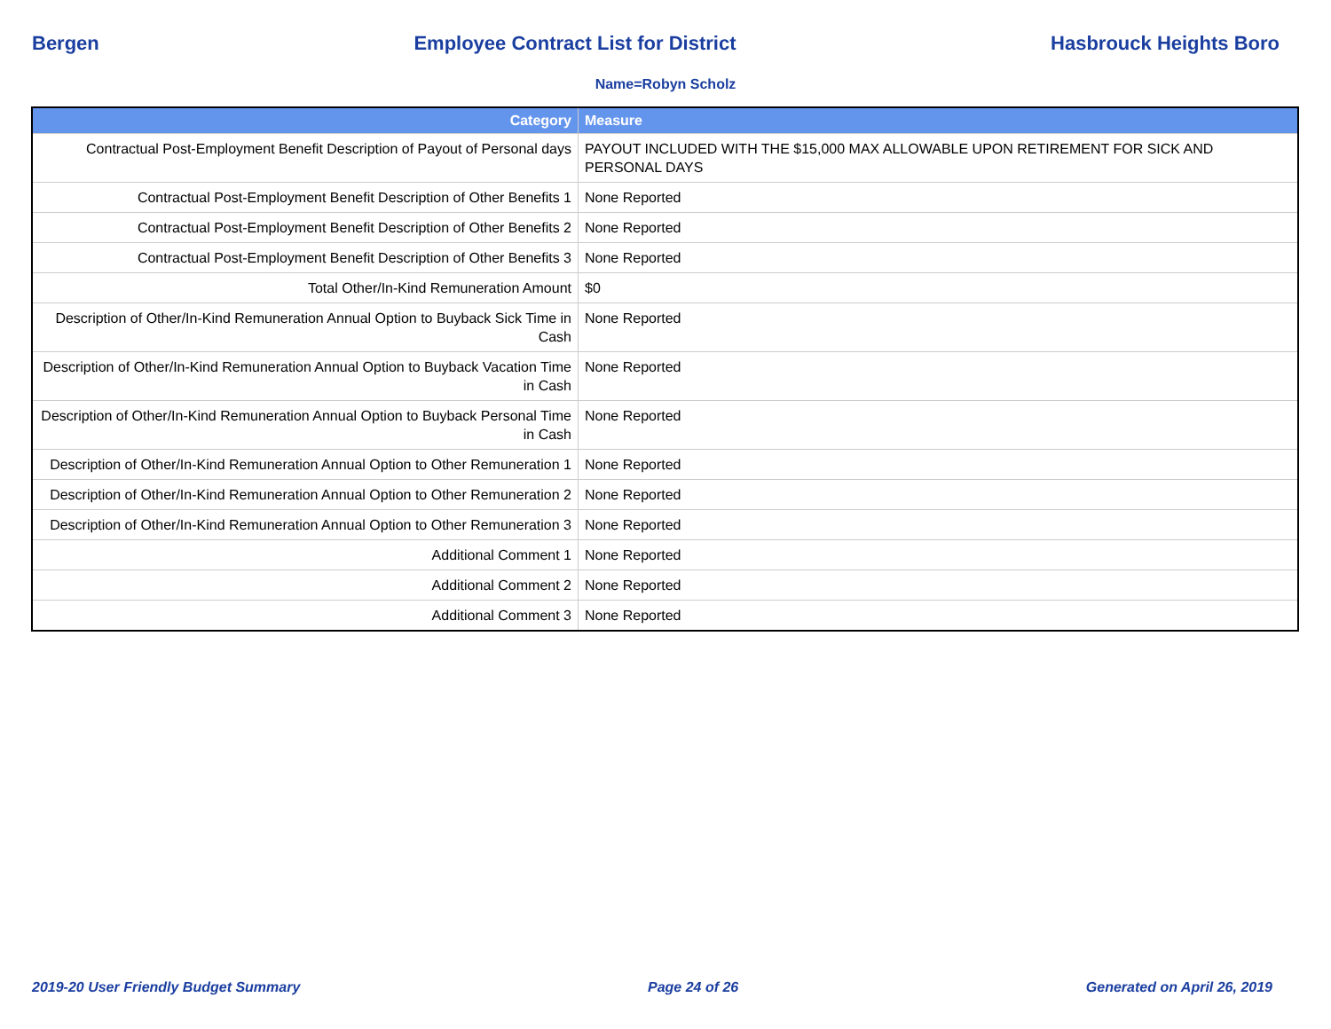Bergen Employee Contract List for District Hasbrouck Heights Boro
Name=Robyn Scholz
| Category | Measure |
| --- | --- |
| Contractual Post-Employment Benefit Description of Payout of Personal days | PAYOUT INCLUDED WITH THE $15,000 MAX ALLOWABLE UPON RETIREMENT FOR SICK AND PERSONAL DAYS |
| Contractual Post-Employment Benefit Description of Other Benefits 1 | None Reported |
| Contractual Post-Employment Benefit Description of Other Benefits 2 | None Reported |
| Contractual Post-Employment Benefit Description of Other Benefits 3 | None Reported |
| Total Other/In-Kind Remuneration Amount | $0 |
| Description of Other/In-Kind Remuneration Annual Option to Buyback Sick Time in Cash | None Reported |
| Description of Other/In-Kind Remuneration Annual Option to Buyback Vacation Time in Cash | None Reported |
| Description of Other/In-Kind Remuneration Annual Option to Buyback Personal Time in Cash | None Reported |
| Description of Other/In-Kind Remuneration Annual Option to Other Remuneration 1 | None Reported |
| Description of Other/In-Kind Remuneration Annual Option to Other Remuneration 2 | None Reported |
| Description of Other/In-Kind Remuneration Annual Option to Other Remuneration 3 | None Reported |
| Additional Comment 1 | None Reported |
| Additional Comment 2 | None Reported |
| Additional Comment 3 | None Reported |
2019-20 User Friendly Budget Summary Page 24 of 26 Generated on April 26, 2019